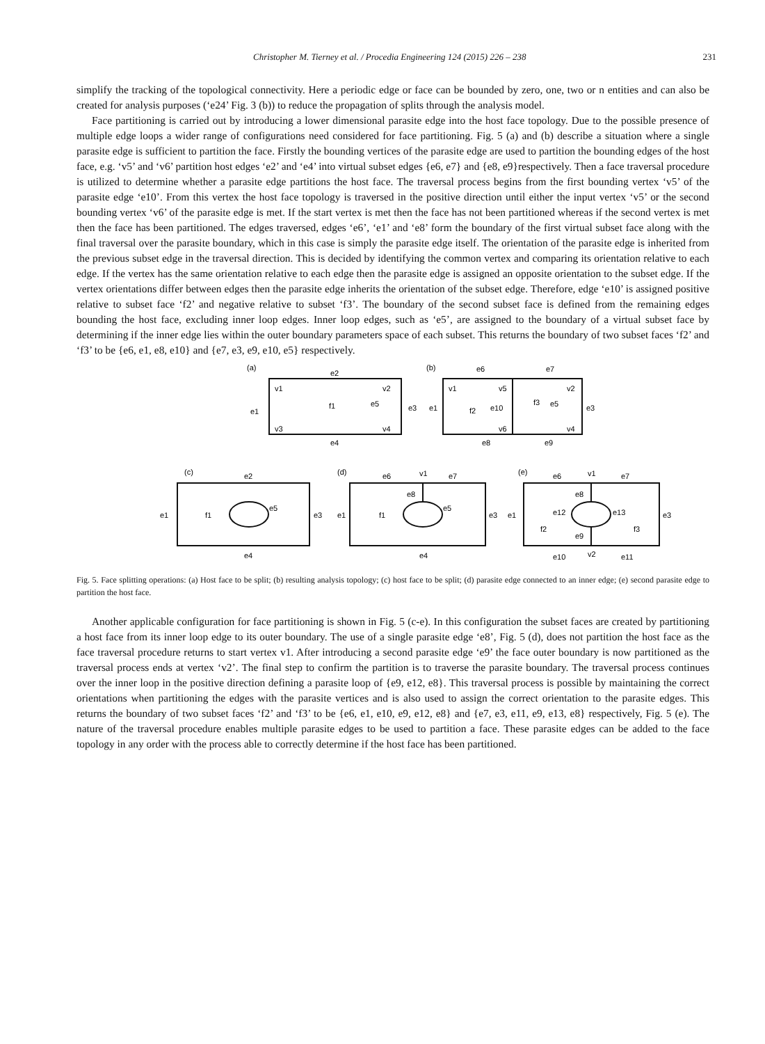Christopher M. Tierney et al. / Procedia Engineering 124 (2015) 226 – 238 231
simplify the tracking of the topological connectivity. Here a periodic edge or face can be bounded by zero, one, two or n entities and can also be created for analysis purposes (‘e24’ Fig. 3 (b)) to reduce the propagation of splits through the analysis model.
Face partitioning is carried out by introducing a lower dimensional parasite edge into the host face topology. Due to the possible presence of multiple edge loops a wider range of configurations need considered for face partitioning. Fig. 5 (a) and (b) describe a situation where a single parasite edge is sufficient to partition the face. Firstly the bounding vertices of the parasite edge are used to partition the bounding edges of the host face, e.g. ‘v5’ and ‘v6’ partition host edges ‘e2’ and ‘e4’ into virtual subset edges {e6, e7} and {e8, e9}respectively. Then a face traversal procedure is utilized to determine whether a parasite edge partitions the host face. The traversal process begins from the first bounding vertex ‘v5’ of the parasite edge ‘e10’. From this vertex the host face topology is traversed in the positive direction until either the input vertex ‘v5’ or the second bounding vertex ‘v6’ of the parasite edge is met. If the start vertex is met then the face has not been partitioned whereas if the second vertex is met then the face has been partitioned. The edges traversed, edges ‘e6’, ‘e1’ and ‘e8’ form the boundary of the first virtual subset face along with the final traversal over the parasite boundary, which in this case is simply the parasite edge itself. The orientation of the parasite edge is inherited from the previous subset edge in the traversal direction. This is decided by identifying the common vertex and comparing its orientation relative to each edge. If the vertex has the same orientation relative to each edge then the parasite edge is assigned an opposite orientation to the subset edge. If the vertex orientations differ between edges then the parasite edge inherits the orientation of the subset edge. Therefore, edge ‘e10’ is assigned positive relative to subset face ‘f2’ and negative relative to subset ‘f3’. The boundary of the second subset face is defined from the remaining edges bounding the host face, excluding inner loop edges. Inner loop edges, such as ‘e5’, are assigned to the boundary of a virtual subset face by determining if the inner edge lies within the outer boundary parameters space of each subset. This returns the boundary of two subset faces ‘f2’ and ‘f3’ to be {e6, e1, e8, e10} and {e7, e3, e9, e10, e5} respectively.
(a)
e2
f1
e1
e3
e4
v1
v2
v3
v4
e5
(b)
e6
e7
f2
f3
e10
e8
e9
v1
v5
v2
v6
v4
e1
e3
e5
(c)
e2
e1
f1
e5
e3
e4
(d)
e6
v1
e7
e8
e1
f1
e5
e3
e4
(e)
e6
v1
e7
e8
e12
e13
e1
f2
f3
e3
e9
e10
v2
e11
Fig. 5. Face splitting operations: (a) Host face to be split; (b) resulting analysis topology; (c) host face to be split; (d) parasite edge connected to an inner edge; (e) second parasite edge to partition the host face.
Another applicable configuration for face partitioning is shown in Fig. 5 (c-e). In this configuration the subset faces are created by partitioning a host face from its inner loop edge to its outer boundary. The use of a single parasite edge ‘e8’, Fig. 5 (d), does not partition the host face as the face traversal procedure returns to start vertex v1. After introducing a second parasite edge ‘e9’ the face outer boundary is now partitioned as the traversal process ends at vertex ‘v2’. The final step to confirm the partition is to traverse the parasite boundary. The traversal process continues over the inner loop in the positive direction defining a parasite loop of {e9, e12, e8}. This traversal process is possible by maintaining the correct orientations when partitioning the edges with the parasite vertices and is also used to assign the correct orientation to the parasite edges. This returns the boundary of two subset faces ‘f2’ and ‘f3’ to be {e6, e1, e10, e9, e12, e8} and {e7, e3, e11, e9, e13, e8} respectively, Fig. 5 (e). The nature of the traversal procedure enables multiple parasite edges to be used to partition a face. These parasite edges can be added to the face topology in any order with the process able to correctly determine if the host face has been partitioned.